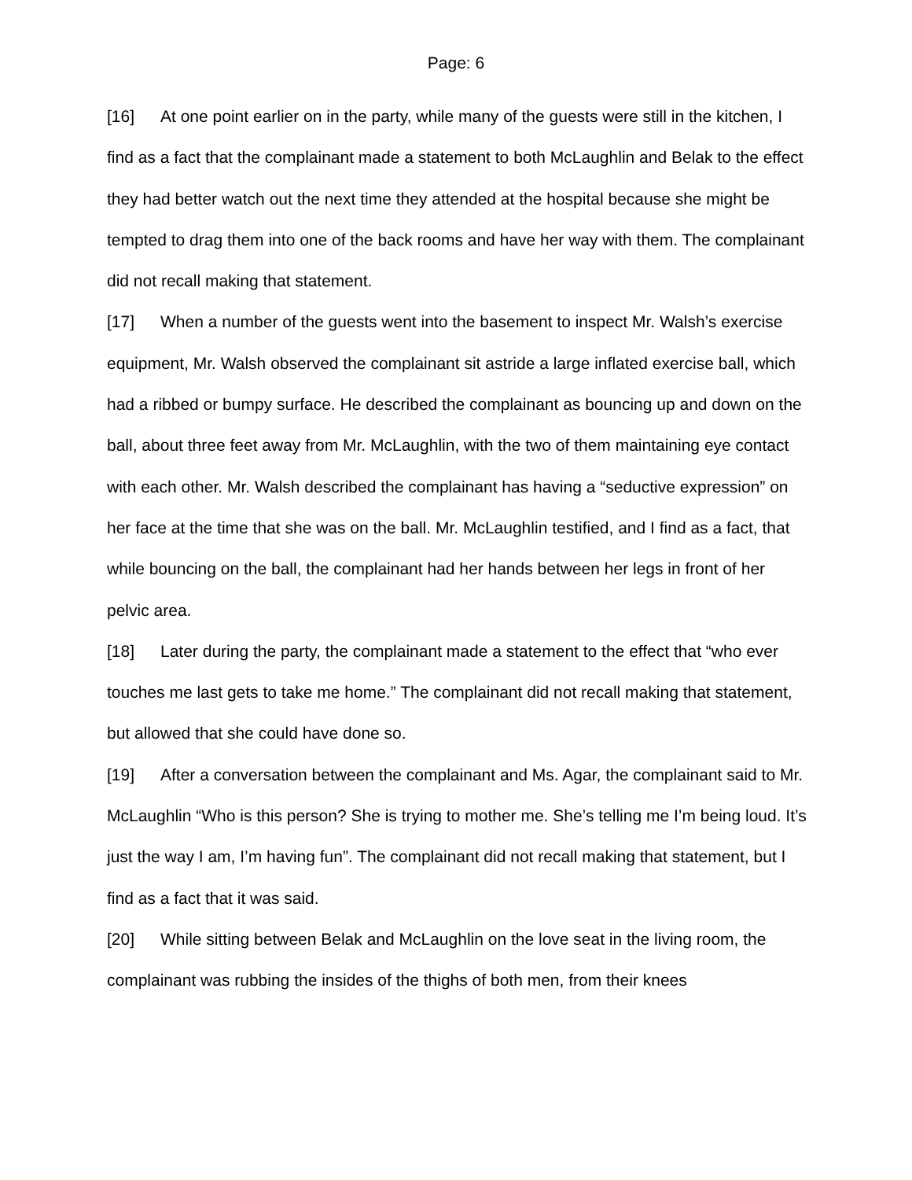Page: 6
[16] At one point earlier on in the party, while many of the guests were still in the kitchen, I find as a fact that the complainant made a statement to both McLaughlin and Belak to the effect they had better watch out the next time they attended at the hospital because she might be tempted to drag them into one of the back rooms and have her way with them. The complainant did not recall making that statement.
[17] When a number of the guests went into the basement to inspect Mr. Walsh’s exercise equipment, Mr. Walsh observed the complainant sit astride a large inflated exercise ball, which had a ribbed or bumpy surface. He described the complainant as bouncing up and down on the ball, about three feet away from Mr. McLaughlin, with the two of them maintaining eye contact with each other. Mr. Walsh described the complainant has having a “seductive expression” on her face at the time that she was on the ball. Mr. McLaughlin testified, and I find as a fact, that while bouncing on the ball, the complainant had her hands between her legs in front of her pelvic area.
[18] Later during the party, the complainant made a statement to the effect that “who ever touches me last gets to take me home.” The complainant did not recall making that statement, but allowed that she could have done so.
[19] After a conversation between the complainant and Ms. Agar, the complainant said to Mr. McLaughlin “Who is this person? She is trying to mother me. She’s telling me I’m being loud. It’s just the way I am, I’m having fun”. The complainant did not recall making that statement, but I find as a fact that it was said.
[20] While sitting between Belak and McLaughlin on the love seat in the living room, the complainant was rubbing the insides of the thighs of both men, from their knees